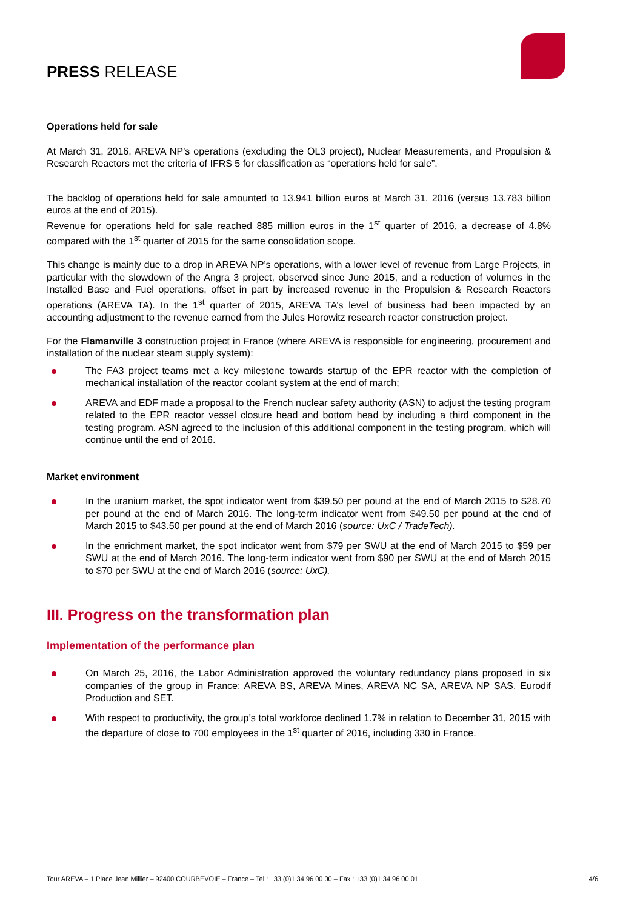PRESS RELEASE
Operations held for sale
At March 31, 2016, AREVA NP’s operations (excluding the OL3 project), Nuclear Measurements, and Propulsion & Research Reactors met the criteria of IFRS 5 for classification as “operations held for sale”.
The backlog of operations held for sale amounted to 13.941 billion euros at March 31, 2016 (versus 13.783 billion euros at the end of 2015).
Revenue for operations held for sale reached 885 million euros in the 1<sup>st</sup> quarter of 2016, a decrease of 4.8% compared with the 1<sup>st</sup> quarter of 2015 for the same consolidation scope.
This change is mainly due to a drop in AREVA NP’s operations, with a lower level of revenue from Large Projects, in particular with the slowdown of the Angra 3 project, observed since June 2015, and a reduction of volumes in the Installed Base and Fuel operations, offset in part by increased revenue in the Propulsion & Research Reactors operations (AREVA TA). In the 1<sup>st</sup> quarter of 2015, AREVA TA’s level of business had been impacted by an accounting adjustment to the revenue earned from the Jules Horowitz research reactor construction project.
For the Flamanville 3 construction project in France (where AREVA is responsible for engineering, procurement and installation of the nuclear steam supply system):
The FA3 project teams met a key milestone towards startup of the EPR reactor with the completion of mechanical installation of the reactor coolant system at the end of march;
AREVA and EDF made a proposal to the French nuclear safety authority (ASN) to adjust the testing program related to the EPR reactor vessel closure head and bottom head by including a third component in the testing program. ASN agreed to the inclusion of this additional component in the testing program, which will continue until the end of 2016.
Market environment
In the uranium market, the spot indicator went from $39.50 per pound at the end of March 2015 to $28.70 per pound at the end of March 2016. The long-term indicator went from $49.50 per pound at the end of March 2015 to $43.50 per pound at the end of March 2016 (source: UxC / TradeTech).
In the enrichment market, the spot indicator went from $79 per SWU at the end of March 2015 to $59 per SWU at the end of March 2016. The long-term indicator went from $90 per SWU at the end of March 2015 to $70 per SWU at the end of March 2016 (source: UxC).
III. Progress on the transformation plan
Implementation of the performance plan
On March 25, 2016, the Labor Administration approved the voluntary redundancy plans proposed in six companies of the group in France: AREVA BS, AREVA Mines, AREVA NC SA, AREVA NP SAS, Eurodif Production and SET.
With respect to productivity, the group’s total workforce declined 1.7% in relation to December 31, 2015 with the departure of close to 700 employees in the 1<sup>st</sup> quarter of 2016, including 330 in France.
Tour AREVA – 1 Place Jean Millier – 92400 COURBEVOIE – France – Tel : +33 (0)1 34 96 00 00 – Fax : +33 (0)1 34 96 00 01 4/6